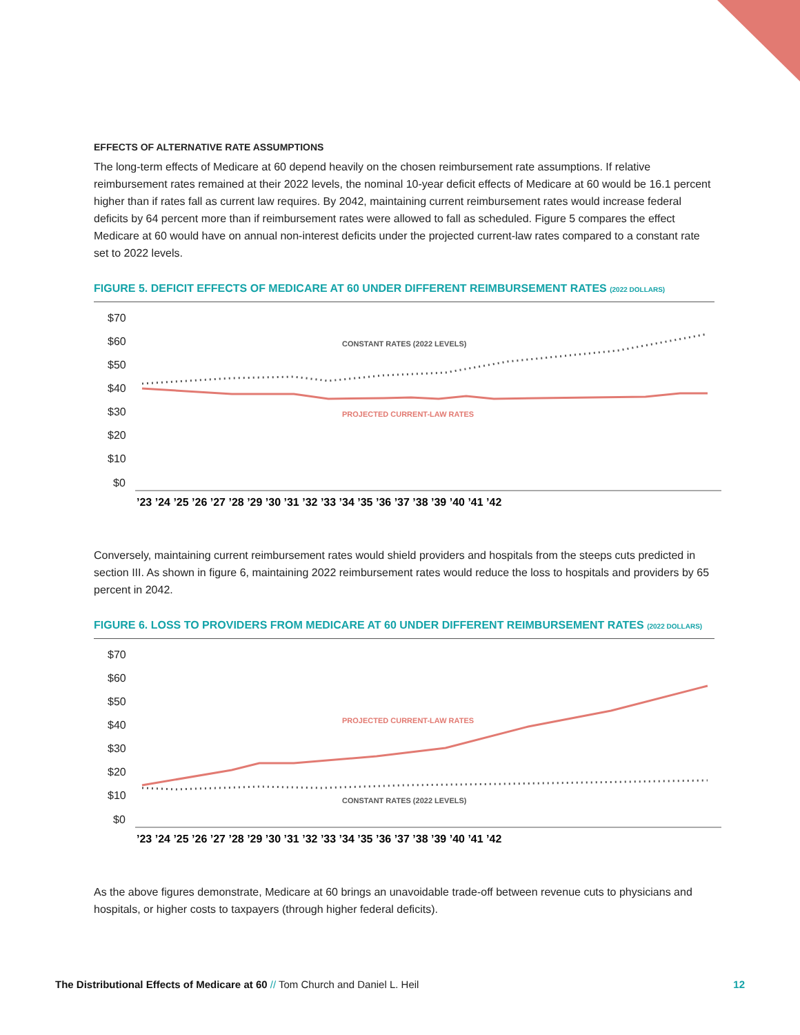EFFECTS OF ALTERNATIVE RATE ASSUMPTIONS
The long-term effects of Medicare at 60 depend heavily on the chosen reimbursement rate assumptions. If relative reimbursement rates remained at their 2022 levels, the nominal 10-year deficit effects of Medicare at 60 would be 16.1 percent higher than if rates fall as current law requires. By 2042, maintaining current reimbursement rates would increase federal deficits by 64 percent more than if reimbursement rates were allowed to fall as scheduled. Figure 5 compares the effect Medicare at 60 would have on annual non-interest deficits under the projected current-law rates compared to a constant rate set to 2022 levels.
FIGURE 5. DEFICIT EFFECTS OF MEDICARE AT 60 UNDER DIFFERENT REIMBURSEMENT RATES (2022 DOLLARS)
$70
$60
$50
$40
$30
$20
$10
$0
CONSTANT RATES (2022 LEVELS)
PROJECTED CURRENT-LAW RATES
’23 ’24 ’25 ’26 ’27 ’28 ’29 ’30 ’31 ’32 ’33 ’34 ’35 ’36 ’37 ’38 ’39 ’40 ’41 ’42
Conversely, maintaining current reimbursement rates would shield providers and hospitals from the steeps cuts predicted in section III. As shown in figure 6, maintaining 2022 reimbursement rates would reduce the loss to hospitals and providers by 65 percent in 2042.
FIGURE 6. LOSS TO PROVIDERS FROM MEDICARE AT 60 UNDER DIFFERENT REIMBURSEMENT RATES (2022 DOLLARS)
$70
$60
$50
$40
$30
$20
$10
$0
PROJECTED CURRENT-LAW RATES
CONSTANT RATES (2022 LEVELS)
’23 ’24 ’25 ’26 ’27 ’28 ’29 ’30 ’31 ’32 ’33 ’34 ’35 ’36 ’37 ’38 ’39 ’40 ’41 ’42
As the above figures demonstrate, Medicare at 60 brings an unavoidable trade-off between revenue cuts to physicians and hospitals, or higher costs to taxpayers (through higher federal deficits).
The Distributional Effects of Medicare at 60 // Tom Church and Daniel L. Heil 12